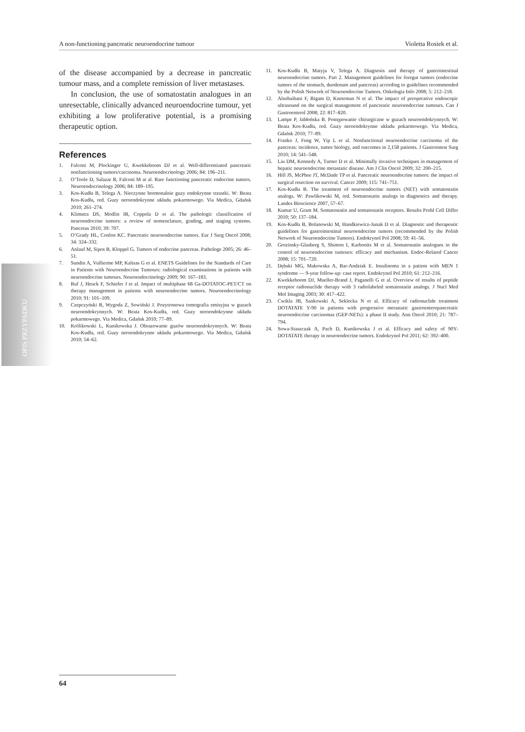A non-functioning pancreatic neuroendocrine tumour Violetta Rosiek et al.
OPIS PRZYPADKU
of the disease accompanied by a decrease in pancreatic tumour mass, and a complete remission of liver metastases.
In conclusion, the use of somatostatin analogues in an unresectable, clinically advanced neuroendocrine tumour, yet exhibiting a low proliferative potential, is a promising therapeutic option.
References
1. Falconi M, Plockinger U, Kwekkeboom DJ et al. Well-differentiated pancreatic nonfunctioning tumors/carcinoma. Neuroendocrinology 2006; 84: 196–211.
2. O’Toole D, Salazar R, Falconi M at al. Rare functioning pancreatic endocrine tumors. Neuroendocrinology 2006; 84: 189–195.
3. Kos-Kudła B, Telega A. Nieczynne hormonalnie guzy endokrynne trzustki. W: Beata Kos-Kudła, red. Guzy neroendokrynne układu pokarmowego. Via Medica, Gdańsk 2010; 261–274.
4. Klimstra DS, Modlin IR, Coppola D et al. The pathologic classification of neuroendocrine tumors: a review of nomenclature, grading, and staging systems. Pancreas 2010; 39: 707.
5. O’Grady HL, Conlon KC. Pancreatic neuroendocrine tumors. Eur J Surg Oncol 2008; 34: 324–332.
6. Anlauf M, Sipos B, Kloppel G. Tumors of endocrine pancreas. Pathologe 2005; 26: 46–51.
7. Sundin A, Vullierme MP, Kaltsas G et al. ENETS Guidelines for the Standards of Care in Patients with Neuroendocrine Tumours: radiological examinations in patients with neuroendocrine tumours. Neuroendocrinology 2009; 90: 167–183.
8. Ruf J, Heuck F, Schiefer J et al. Impact of multiphase 68 Ga-DOTATOC-PET/CT on therapy management in patients with neuroendocrine tumors. Neuroendocrinology 2010; 91: 101–109.
9. Czepczyński R, Wygoda Z, Sowiński J. Pozytronowa tomografia emisyjna w guzach neuroendokrynnych. W: Beata Kos-Kudła, red. Guzy neroendokrynne układu pokarmowego. Via Medica, Gdańsk 2010; 77–89.
10. Królikowski L, Kunikowska J. Obrazowanie guzów neuroendokrynnych. W: Beata Kos-Kudła, red. Guzy neroendokrynne układu pokarmowego. Via Medica, Gdańsk 2010; 54–62.
11. Kos-Kudła B, Matyja V, Telega A. Diagnosis and therapy of gastrointestinal neuroendocrine tumors. Part 2. Management guidelines for foregut tumors (endocrine tumors of the stomach, duodenum and pancreas) according to guidelines recommended by the Polish Network of Neuroendocrine Tumors. Onkologia Info 2008; 5: 212–218.
12. Alsohaibani F, Bigam D, Kneteman N et al. The impact of preoperative endoscopic ultrasound on the surgical management of pancreatic neuroendocrine tumours. Can J Gastroenterol 2008; 22: 817–820.
13. Lampe P, Jabłońska B. Postępowanie chirurgiczne w guzach neuroendokrynnych. W: Beata Kos-Kudła, red. Guzy neroendokrynne układu pokarmowego. Via Medica, Gdańsk 2010; 77–89.
14. Franko J, Feng W, Yip L et al. Nonfunctional neuroendocrine carcinoma of the pancreas: incidence, tumor biology, and outcomes in 2,158 patients. J Gastrointest Surg 2010; 14: 541–548.
15. Liu DM, Kennedy A, Turner D et al. Minimally invasive techniques in management of hepatic neuroendocrine metastatic disease. Am J Clin Oncol 2009; 32: 200–215.
16. Hill JS, McPhee JT, McDade TP et al. Pancreatic neuroendocrine tumors: the impact of surgical resection on survival. Cancer 2009; 115: 741–751.
17. Kos-Kudła B. The treatment of neuroendocrine tumors (NET) with somatostatin analogs. W: Pawlikowski M, red. Somatostatin analogs in diagnostics and therapy. Landes Bioscience 2007, 57–67.
18. Kumar U, Grant M. Somatostatin and somatostatin receptors. Results Probl Cell Differ 2010; 50: 137–184.
19. Kos-Kudła B, Bolanowski M, Handkiewicz-Junak D et al. Diagnostic and therapeutic guidelines for gastrointestinal neuroendocrine tumors (recommended by the Polish Network of Neuroendocrine Tumors). Endokrynol Pol 2008; 59: 41–56.
20. Grozinsky-Glasberg S, Shimon I, Karbonits M et al. Somatostatin analogues in the control of neuroendocrine tumours: efficacy and mechanism. Endoc-Related Cancer 2008; 15: 701–720.
21. Dębski MG, Makowska A, Bar-Andziak E. Insulinoma in a patient with MEN 1 syndrome — 9-year follow-up: case report. Endokrynol Pol 2010; 61: 212–216.
22. Kwekkeboom DJ, Mueller-Brand J, Paganelli G et al. Overview of results of peptide receptor radionuclide therapy with 3 radiolabeled somatostatin analogs. J Nucl Med Mol Imaging 2003; 30: 417–422.
23. Cwikla JB, Sankowski A, Seklecka N et al. Efficacy of radionuclide treatment DOTATATE Y-90 in patients with progressive metastatic gastroenteropancreatic neuroendocrine carcinomas (GEP-NETs): a phase II study. Ann Oncol 2010; 21: 787–794.
24. Sowa-Staszczak A, Pach D, Kunikowska J et al. Efficacy and safety of 90Y-DOTATATE therapy in neuroendocrine tumors. Endokrynol Pol 2011; 62: 392–400.
64